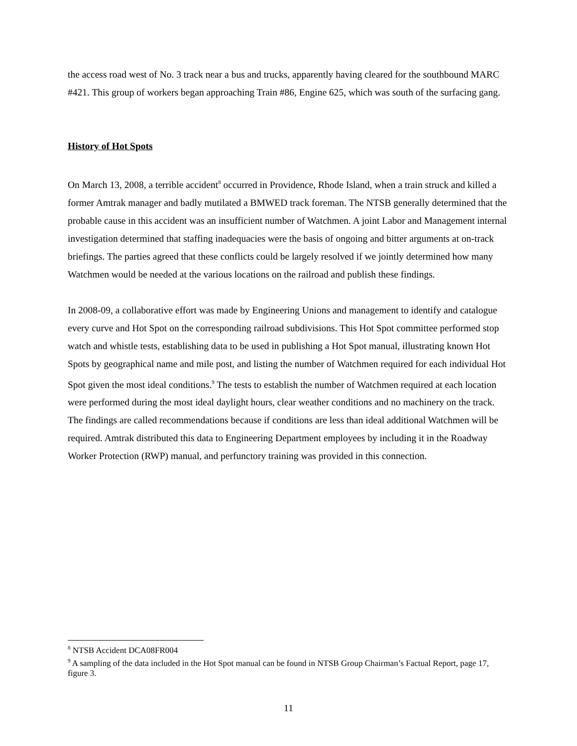the access road west of No. 3 track near a bus and trucks, apparently having cleared for the southbound MARC #421. This group of workers began approaching Train #86, Engine 625, which was south of the surfacing gang.
History of Hot Spots
On March 13, 2008, a terrible accident<sup>8</sup> occurred in Providence, Rhode Island, when a train struck and killed a former Amtrak manager and badly mutilated a BMWED track foreman. The NTSB generally determined that the probable cause in this accident was an insufficient number of Watchmen. A joint Labor and Management internal investigation determined that staffing inadequacies were the basis of ongoing and bitter arguments at on-track briefings. The parties agreed that these conflicts could be largely resolved if we jointly determined how many Watchmen would be needed at the various locations on the railroad and publish these findings.
In 2008-09, a collaborative effort was made by Engineering Unions and management to identify and catalogue every curve and Hot Spot on the corresponding railroad subdivisions. This Hot Spot committee performed stop watch and whistle tests, establishing data to be used in publishing a Hot Spot manual, illustrating known Hot Spots by geographical name and mile post, and listing the number of Watchmen required for each individual Hot Spot given the most ideal conditions.<sup>9</sup> The tests to establish the number of Watchmen required at each location were performed during the most ideal daylight hours, clear weather conditions and no machinery on the track. The findings are called recommendations because if conditions are less than ideal additional Watchmen will be required. Amtrak distributed this data to Engineering Department employees by including it in the Roadway Worker Protection (RWP) manual, and perfunctory training was provided in this connection.
<sup>8</sup> NTSB Accident DCA08FR004
<sup>9</sup> A sampling of the data included in the Hot Spot manual can be found in NTSB Group Chairman’s Factual Report, page 17, figure 3.
11